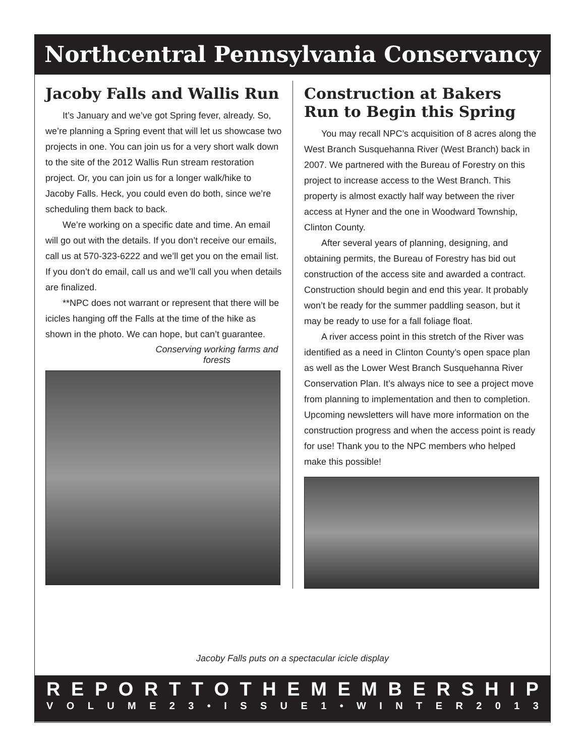Northcentral Pennsylvania Conservancy
Jacoby Falls and Wallis Run
It’s January and we’ve got Spring fever, already. So, we’re planning a Spring event that will let us showcase two projects in one. You can join us for a very short walk down to the site of the 2012 Wallis Run stream restoration project. Or, you can join us for a longer walk/hike to Jacoby Falls. Heck, you could even do both, since we’re scheduling them back to back.
We’re working on a specific date and time. An email will go out with the details. If you don’t receive our emails, call us at 570-323-6222 and we’ll get you on the email list. If you don’t do email, call us and we’ll call you when details are finalized.
**NPC does not warrant or represent that there will be icicles hanging off the Falls at the time of the hike as shown in the photo. We can hope, but can’t guarantee.
Conserving working farms and forests
Construction at Bakers Run to Begin this Spring
You may recall NPC’s acquisition of 8 acres along the West Branch Susquehanna River (West Branch) back in 2007. We partnered with the Bureau of Forestry on this project to increase access to the West Branch. This property is almost exactly half way between the river access at Hyner and the one in Woodward Township, Clinton County.
After several years of planning, designing, and obtaining permits, the Bureau of Forestry has bid out construction of the access site and awarded a contract. Construction should begin and end this year. It probably won’t be ready for the summer paddling season, but it may be ready to use for a fall foliage float.
A river access point in this stretch of the River was identified as a need in Clinton County’s open space plan as well as the Lower West Branch Susquehanna River Conservation Plan. It’s always nice to see a project move from planning to implementation and then to completion. Upcoming newsletters will have more information on the construction progress and when the access point is ready for use! Thank you to the NPC members who helped make this possible!
Jacoby Falls puts on a spectacular icicle display
REPORT TO THE MEMBERSHIP
VOLUME 23 • ISSUE 1 • WINTER 2013